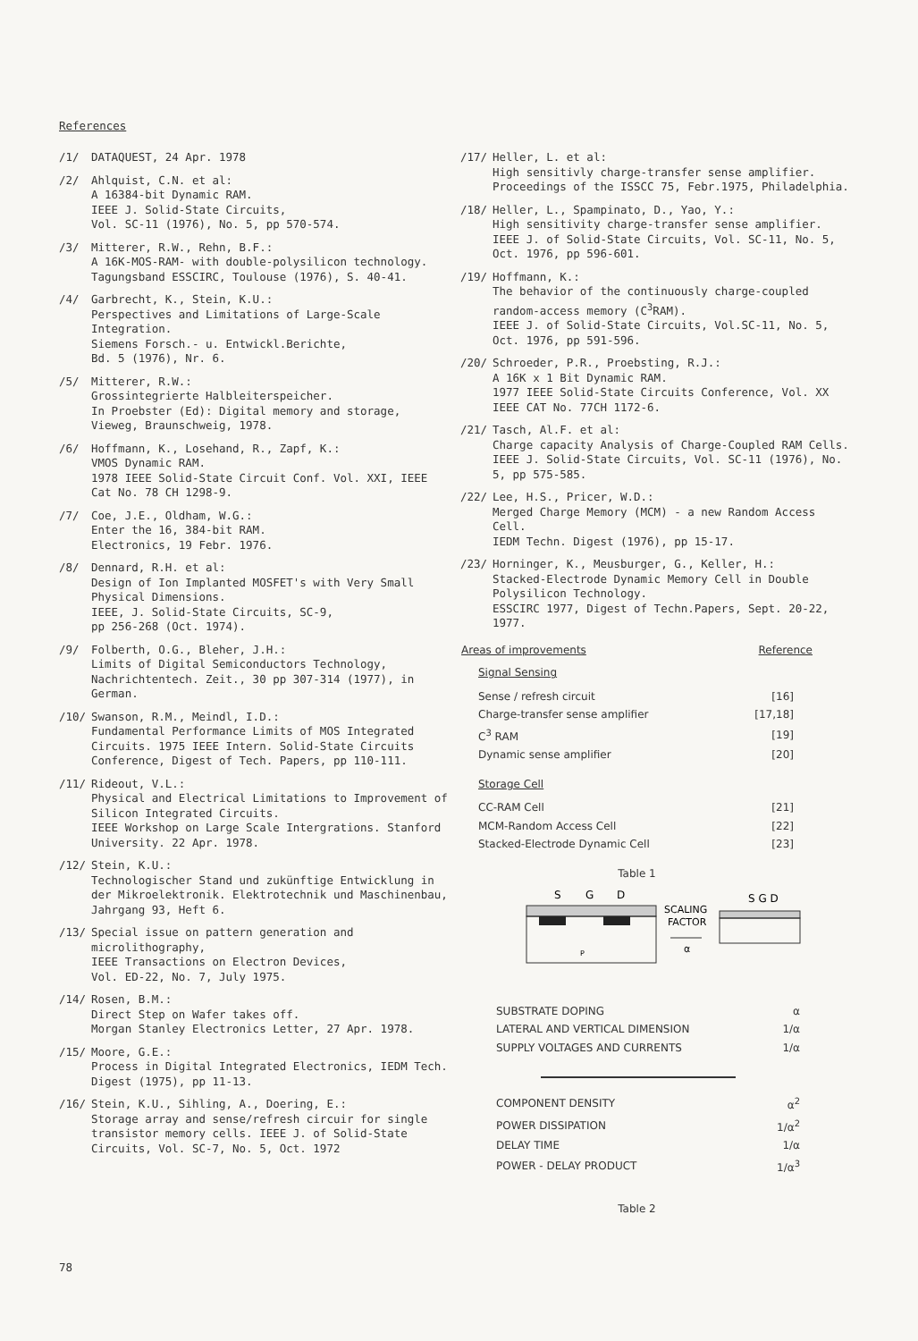References
/1/ DATAQUEST, 24 Apr. 1978
/2/ Ahlquist, C.N. et al:
A 16384-bit Dynamic RAM.
IEEE J. Solid-State Circuits,
Vol. SC-11 (1976), No. 5, pp 570-574.
/3/ Mitterer, R.W., Rehn, B.F.:
A 16K-MOS-RAM- with double-polysilicon technology.
Tagungsband ESSCIRC, Toulouse (1976), S. 40-41.
/4/ Garbrecht, K., Stein, K.U.:
Perspectives and Limitations of Large-Scale Integration.
Siemens Forsch.- u. Entwickl.Berichte,
Bd. 5 (1976), Nr. 6.
/5/ Mitterer, R.W.:
Grossintegrierte Halbleiterspeicher.
In Proebster (Ed): Digital memory and storage, Vieweg, Braunschweig, 1978.
/6/ Hoffmann, K., Losehand, R., Zapf, K.:
VMOS Dynamic RAM.
1978 IEEE Solid-State Circuit Conf. Vol. XXI, IEEE Cat No. 78 CH 1298-9.
/7/ Coe, J.E., Oldham, W.G.:
Enter the 16, 384-bit RAM.
Electronics, 19 Febr. 1976.
/8/ Dennard, R.H. et al:
Design of Ion Implanted MOSFET's with Very Small Physical Dimensions.
IEEE, J. Solid-State Circuits, SC-9,
pp 256-268 (Oct. 1974).
/9/ Folberth, O.G., Bleher, J.H.:
Limits of Digital Semiconductors Technology, Nachrichtentech. Zeit., 30 pp 307-314 (1977), in German.
/10/ Swanson, R.M., Meindl, I.D.:
Fundamental Performance Limits of MOS Integrated Circuits. 1975 IEEE Intern. Solid-State Circuits Conference, Digest of Tech. Papers, pp 110-111.
/11/ Rideout, V.L.:
Physical and Electrical Limitations to Improvement of Silicon Integrated Circuits.
IEEE Workshop on Large Scale Intergrations. Stanford University. 22 Apr. 1978.
/12/ Stein, K.U.:
Technologischer Stand und zukünftige Entwicklung in der Mikroelektronik. Elektrotechnik und Maschinenbau, Jahrgang 93, Heft 6.
/13/ Special issue on pattern generation and microlithography,
IEEE Transactions on Electron Devices,
Vol. ED-22, No. 7, July 1975.
/14/ Rosen, B.M.:
Direct Step on Wafer takes off.
Morgan Stanley Electronics Letter, 27 Apr. 1978.
/15/ Moore, G.E.:
Process in Digital Integrated Electronics, IEDM Tech. Digest (1975), pp 11-13.
/16/ Stein, K.U., Sihling, A., Doering, E.:
Storage array and sense/refresh circuir for single transistor memory cells. IEEE J. of Solid-State Circuits, Vol. SC-7, No. 5, Oct. 1972
/17/ Heller, L. et al:
High sensitivly charge-transfer sense amplifier.
Proceedings of the ISSCC 75, Febr.1975, Philadelphia.
/18/ Heller, L., Spampinato, D., Yao, Y.:
High sensitivity charge-transfer sense amplifier.
IEEE J. of Solid-State Circuits, Vol. SC-11, No. 5, Oct. 1976, pp 596-601.
/19/ Hoffmann, K.:
The behavior of the continuously charge-coupled random-access memory (C<sup>3</sup>RAM).
IEEE J. of Solid-State Circuits, Vol.SC-11, No. 5, Oct. 1976, pp 591-596.
/20/ Schroeder, P.R., Proebsting, R.J.:
A 16K x 1 Bit Dynamic RAM.
1977 IEEE Solid-State Circuits Conference, Vol. XX IEEE CAT No. 77CH 1172-6.
/21/ Tasch, Al.F. et al:
Charge capacity Analysis of Charge-Coupled RAM Cells.
IEEE J. Solid-State Circuits, Vol. SC-11 (1976), No. 5, pp 575-585.
/22/ Lee, H.S., Pricer, W.D.:
Merged Charge Memory (MCM) - a new Random Access Cell.
IEDM Techn. Digest (1976), pp 15-17.
/23/ Horninger, K., Meusburger, G., Keller, H.:
Stacked-Electrode Dynamic Memory Cell in Double Polysilicon Technology.
ESSCIRC 1977, Digest of Techn.Papers, Sept. 20-22, 1977.
| Areas of improvements | Reference |
| --- | --- |
| Signal Sensing | |
| Sense / refresh circuit | [16] |
| Charge-transfer sense amplifier | [17,18] |
| C<sup>3</sup> RAM | [19] |
| Dynamic sense amplifier | [20] |
| Storage Cell | |
| CC-RAM Cell | [21] |
| MCM-Random Access Cell | [22] |
| Stacked-Electrode Dynamic Cell | [23] |
Table 1
S
G
D
P
SCALING
FACTOR
α
S G D
| SUBSTRATE DOPING | α |
| LATERAL AND VERTICAL DIMENSION | 1/α |
| SUPPLY VOLTAGES AND CURRENTS | 1/α |
| COMPONENT DENSITY | α<sup>2</sup> |
| POWER DISSIPATION | 1/α<sup>2</sup> |
| DELAY TIME | 1/α |
| POWER - DELAY PRODUCT | 1/α<sup>3</sup> |
Table 2
78